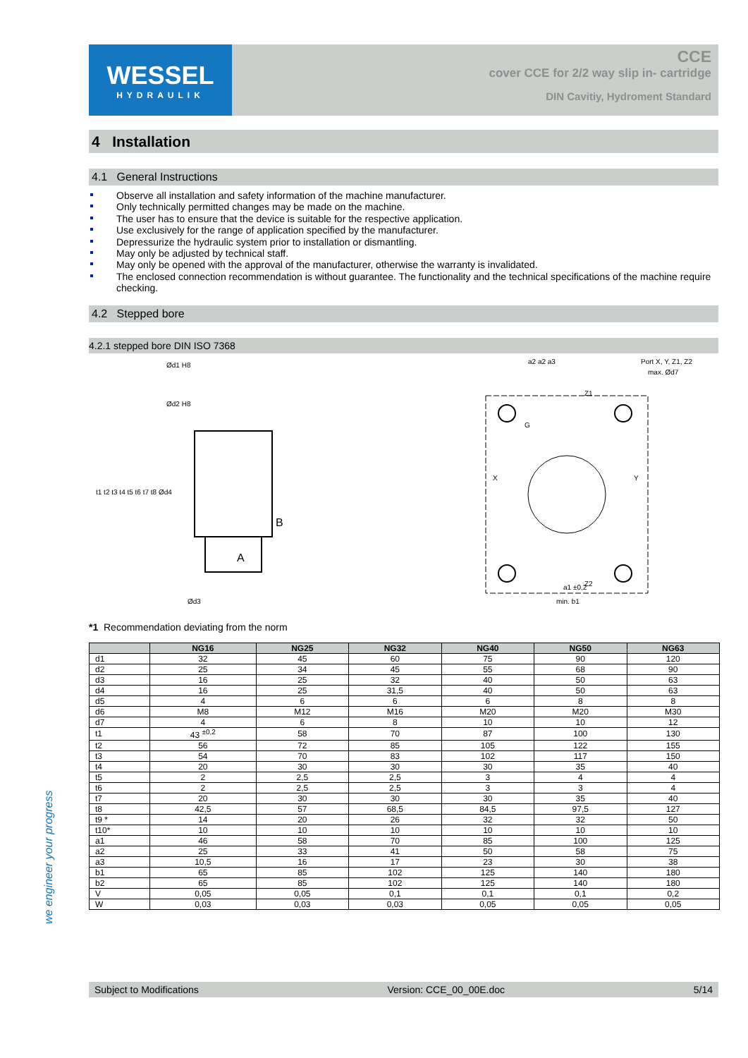WESSEL
HYDRAULIK
CCE
cover CCE for 2/2 way slip in- cartridge
DIN Cavitiy, Hydroment Standard
4 Installation
4.1 General Instructions
Observe all installation and safety information of the machine manufacturer.
Only technically permitted changes may be made on the machine.
The user has to ensure that the device is suitable for the respective application.
Use exclusively for the range of application specified by the manufacturer.
Depressurize the hydraulic system prior to installation or dismantling.
May only be adjusted by technical staff.
May only be opened with the approval of the manufacturer, otherwise the warranty is invalidated.
The enclosed connection recommendation is without guarantee. The functionality and the technical specifications of the machine require checking.
4.2 Stepped bore
4.2.1 stepped bore DIN ISO 7368
Ød1 H8
Ød2 H8
B
A
Ød3
t1 t2 t3 t4 t5 t6 t7 t8 Ød4
Z1
Z2
X
Y
G
a2 a2 a3
Port X, Y, Z1, Z2
max. Ød7
min. b1
a1 ±0,2
*1 Recommendation deviating from the norm
| | NG16 | NG25 | NG32 | NG40 | NG50 | NG63 |
| --- | --- | --- | --- | --- | --- | --- |
| d1 | 32 | 45 | 60 | 75 | 90 | 120 |
| d2 | 25 | 34 | 45 | 55 | 68 | 90 |
| d3 | 16 | 25 | 32 | 40 | 50 | 63 |
| d4 | 16 | 25 | 31,5 | 40 | 50 | 63 |
| d5 | 4 | 6 | 6 | 6 | 8 | 8 |
| d6 | M8 | M12 | M16 | M20 | M20 | M30 |
| d7 | 4 | 6 | 8 | 10 | 10 | 12 |
| t1 | 43 <sup>±0,2</sup> | 58 | 70 | 87 | 100 | 130 |
| t2 | 56 | 72 | 85 | 105 | 122 | 155 |
| t3 | 54 | 70 | 83 | 102 | 117 | 150 |
| t4 | 20 | 30 | 30 | 30 | 35 | 40 |
| t5 | 2 | 2,5 | 2,5 | 3 | 4 | 4 |
| t6 | 2 | 2,5 | 2,5 | 3 | 3 | 4 |
| t7 | 20 | 30 | 30 | 30 | 35 | 40 |
| t8 | 42,5 | 57 | 68,5 | 84,5 | 97,5 | 127 |
| t9 * | 14 | 20 | 26 | 32 | 32 | 50 |
| t10* | 10 | 10 | 10 | 10 | 10 | 10 |
| a1 | 46 | 58 | 70 | 85 | 100 | 125 |
| a2 | 25 | 33 | 41 | 50 | 58 | 75 |
| a3 | 10,5 | 16 | 17 | 23 | 30 | 38 |
| b1 | 65 | 85 | 102 | 125 | 140 | 180 |
| b2 | 65 | 85 | 102 | 125 | 140 | 180 |
| V | 0,05 | 0,05 | 0,1 | 0,1 | 0,1 | 0,2 |
| W | 0,03 | 0,03 | 0,03 | 0,05 | 0,05 | 0,05 |
we engineer your progress
Subject to Modifications Version: CCE_00_00E.doc 5/14